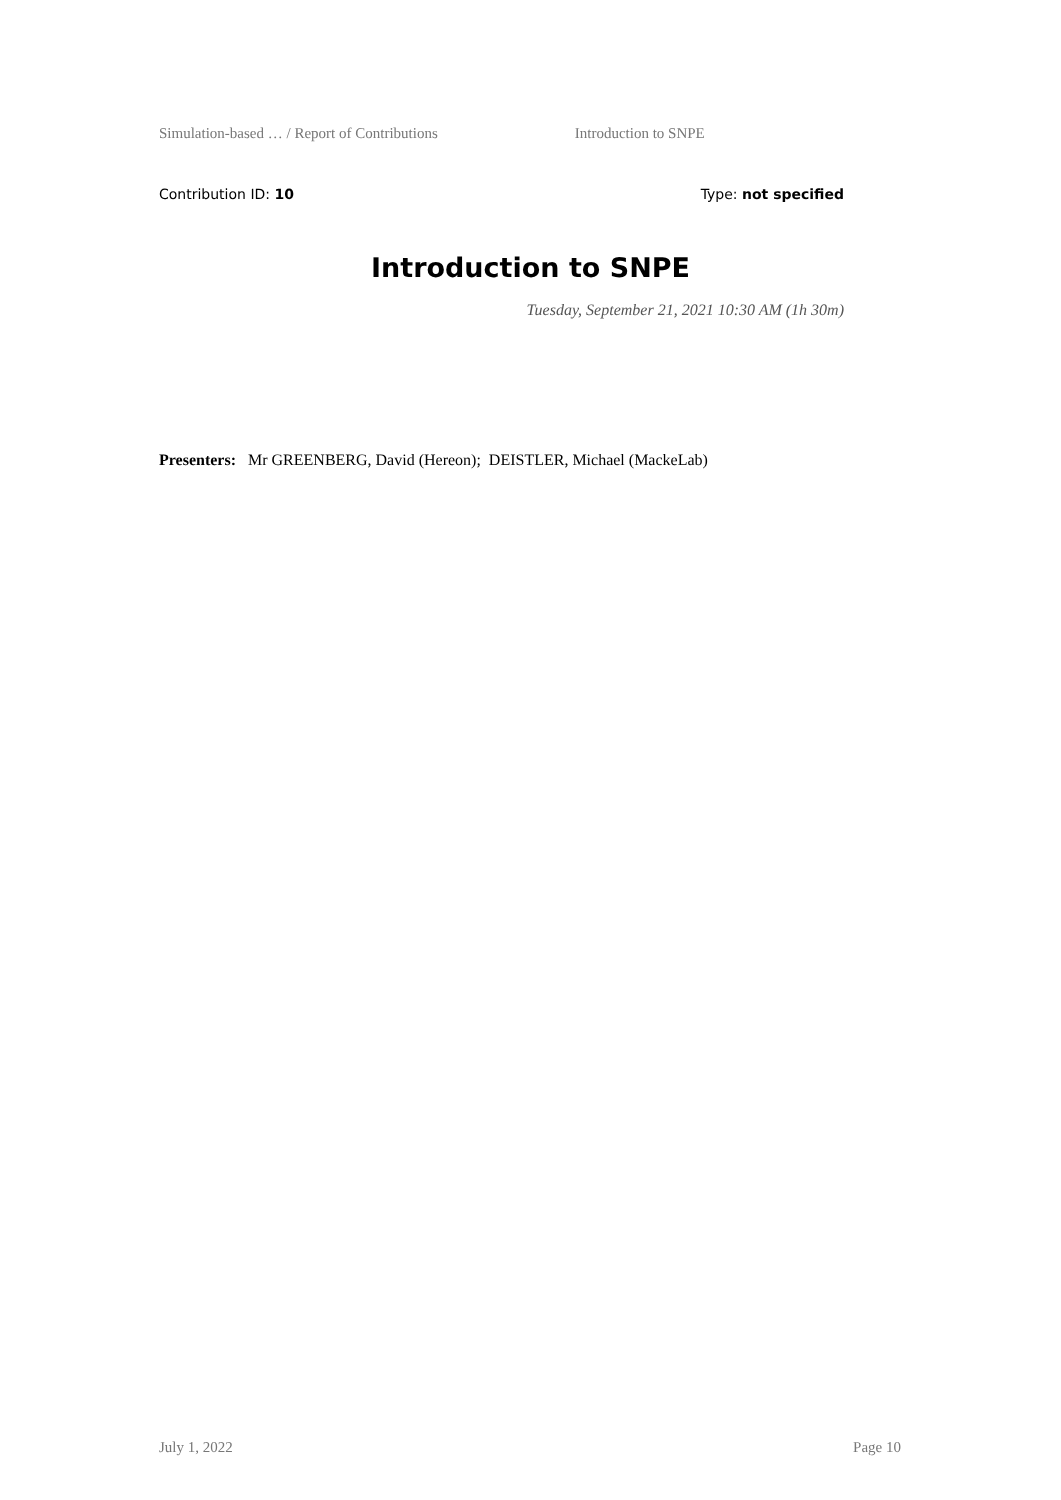Simulation-based … / Report of Contributions Introduction to SNPE
Contribution ID: 10 Type: not specified
Introduction to SNPE
Tuesday, September 21, 2021 10:30 AM (1h 30m)
Presenters: Mr GREENBERG, David (Hereon); DEISTLER, Michael (MackeLab)
July 1, 2022 Page 10